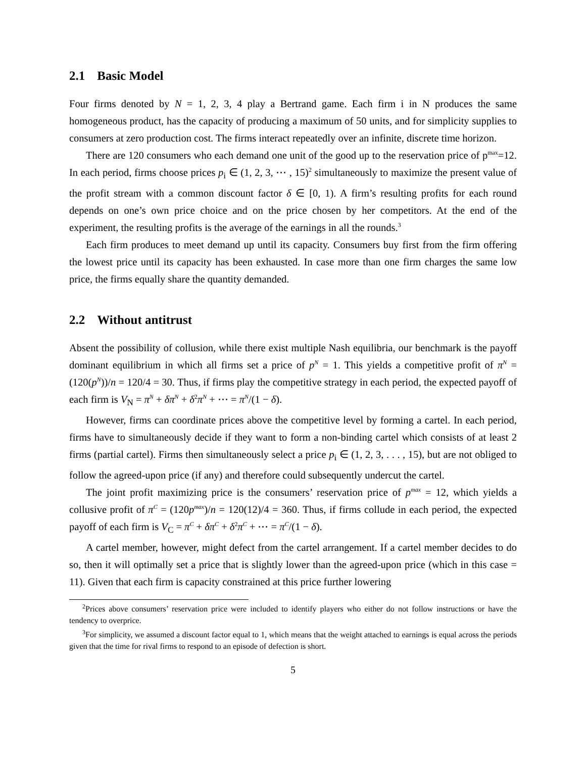2.1 Basic Model
Four firms denoted by N = 1, 2, 3, 4 play a Bertrand game. Each firm i in N produces the same homogeneous product, has the capacity of producing a maximum of 50 units, and for simplicity supplies to consumers at zero production cost. The firms interact repeatedly over an infinite, discrete time horizon.
There are 120 consumers who each demand one unit of the good up to the reservation price of p<sup>max</sup>=12. In each period, firms choose prices p<sub>i</sub> ∈ (1, 2, 3, ⋯ , 15)<sup>2</sup> simultaneously to maximize the present value of the profit stream with a common discount factor δ ∈ [0, 1). A firm’s resulting profits for each round depends on one’s own price choice and on the price chosen by her competitors. At the end of the experiment, the resulting profits is the average of the earnings in all the rounds.<sup>3</sup>
Each firm produces to meet demand up until its capacity. Consumers buy first from the firm offering the lowest price until its capacity has been exhausted. In case more than one firm charges the same low price, the firms equally share the quantity demanded.
2.2 Without antitrust
Absent the possibility of collusion, while there exist multiple Nash equilibria, our benchmark is the payoff dominant equilibrium in which all firms set a price of p<sup>N</sup> = 1. This yields a competitive profit of π<sup>N</sup> = (120(p<sup>N</sup>))/n = 120/4 = 30. Thus, if firms play the competitive strategy in each period, the expected payoff of each firm is V<sub>N</sub> = π<sup>N</sup> + δπ<sup>N</sup> + δ<sup>2</sup>π<sup>N</sup> + ⋯ = π<sup>N</sup>/(1 − δ).
However, firms can coordinate prices above the competitive level by forming a cartel. In each period, firms have to simultaneously decide if they want to form a non-binding cartel which consists of at least 2 firms (partial cartel). Firms then simultaneously select a price p<sub>i</sub> ∈ (1, 2, 3, . . . , 15), but are not obliged to follow the agreed-upon price (if any) and therefore could subsequently undercut the cartel.
The joint profit maximizing price is the consumers’ reservation price of p<sup>max</sup> = 12, which yields a collusive profit of π<sup>C</sup> = (120p<sup>max</sup>)/n = 120(12)/4 = 360. Thus, if firms collude in each period, the expected payoff of each firm is V<sub>C</sub> = π<sup>C</sup> + δπ<sup>C</sup> + δ<sup>2</sup>π<sup>C</sup> + ⋯ = π<sup>C</sup>/(1 − δ).
A cartel member, however, might defect from the cartel arrangement. If a cartel member decides to do so, then it will optimally set a price that is slightly lower than the agreed-upon price (which in this case = 11). Given that each firm is capacity constrained at this price further lowering
<sup>2</sup> Prices above consumers’ reservation price were included to identify players who either do not follow instructions or have the tendency to overprice.
<sup>3</sup> For simplicity, we assumed a discount factor equal to 1, which means that the weight attached to earnings is equal across the periods given that the time for rival firms to respond to an episode of defection is short.
5